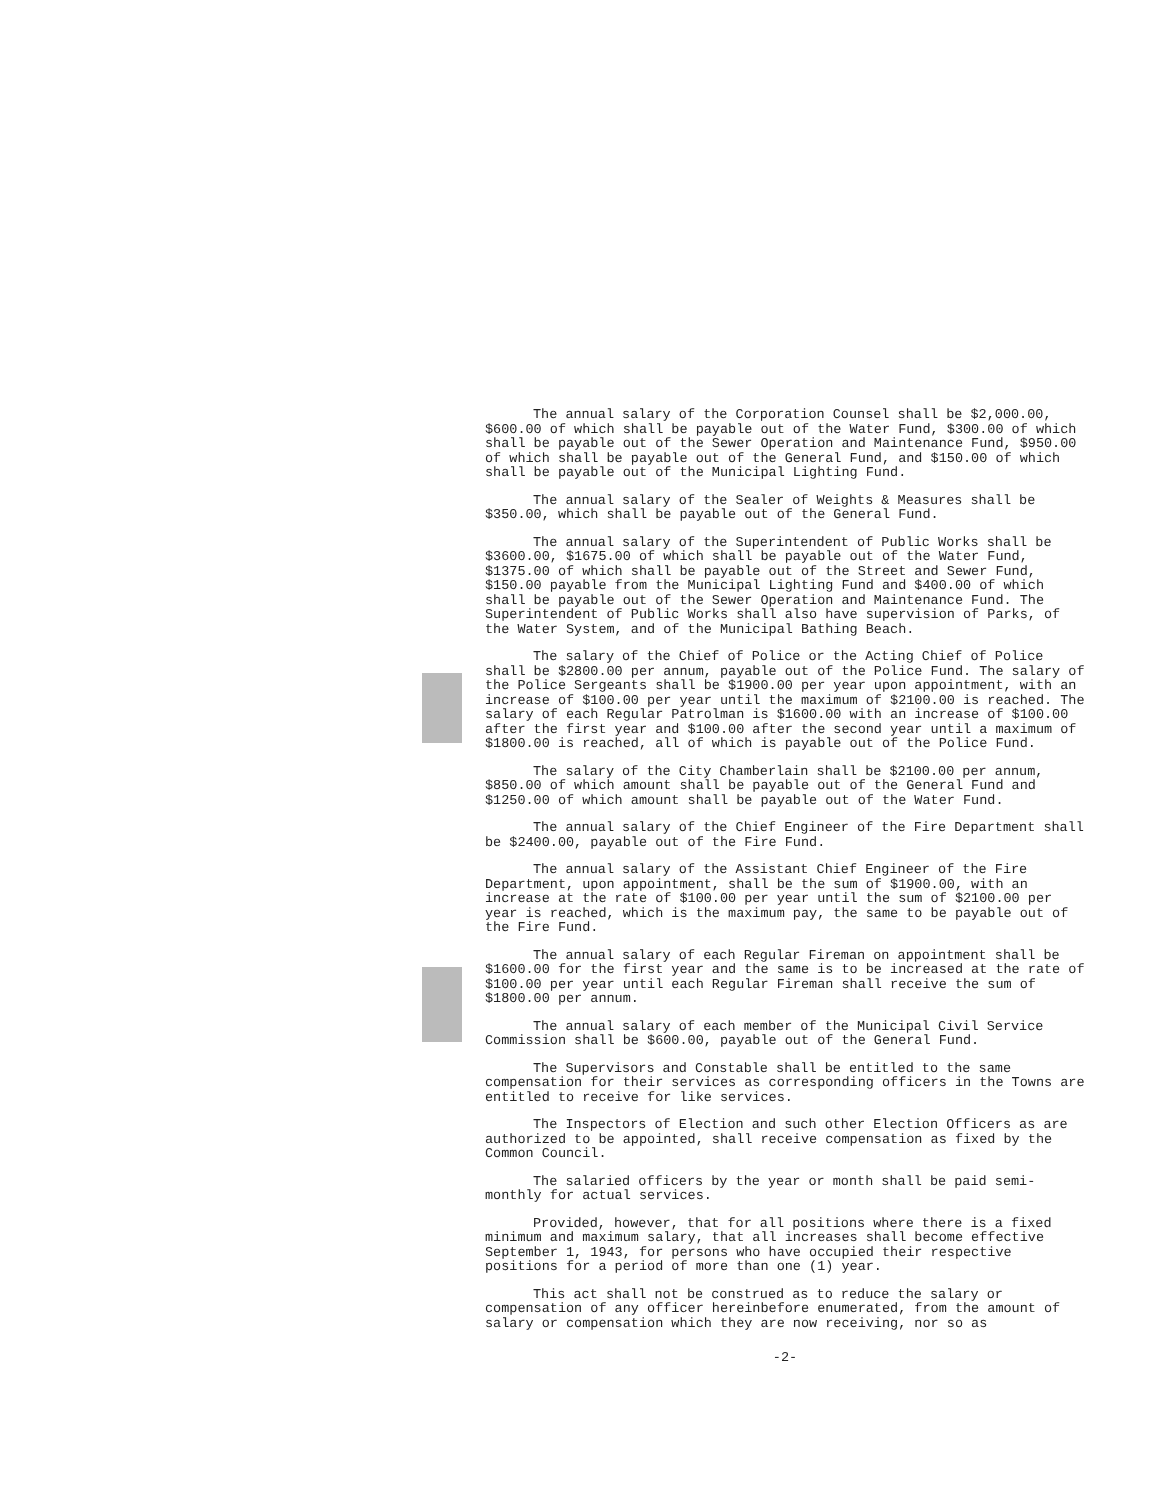The annual salary of the Corporation Counsel shall be $2,000.00, $600.00 of which shall be payable out of the Water Fund, $300.00 of which shall be payable out of the Sewer Operation and Maintenance Fund, $950.00 of which shall be payable out of the General Fund, and $150.00 of which shall be payable out of the Municipal Lighting Fund.
The annual salary of the Sealer of Weights & Measures shall be $350.00, which shall be payable out of the General Fund.
The annual salary of the Superintendent of Public Works shall be $3600.00, $1675.00 of which shall be payable out of the Water Fund, $1375.00 of which shall be payable out of the Street and Sewer Fund, $150.00 payable from the Municipal Lighting Fund and $400.00 of which shall be payable out of the Sewer Operation and Maintenance Fund. The Superintendent of Public Works shall also have supervision of Parks, of the Water System, and of the Municipal Bathing Beach.
The salary of the Chief of Police or the Acting Chief of Police shall be $2800.00 per annum, payable out of the Police Fund. The salary of the Police Sergeants shall be $1900.00 per year upon appointment, with an increase of $100.00 per year until the maximum of $2100.00 is reached. The salary of each Regular Patrolman is $1600.00 with an increase of $100.00 after the first year and $100.00 after the second year until a maximum of $1800.00 is reached, all of which is payable out of the Police Fund.
The salary of the City Chamberlain shall be $2100.00 per annum, $850.00 of which amount shall be payable out of the General Fund and $1250.00 of which amount shall be payable out of the Water Fund.
The annual salary of the Chief Engineer of the Fire Department shall be $2400.00, payable out of the Fire Fund.
The annual salary of the Assistant Chief Engineer of the Fire Department, upon appointment, shall be the sum of $1900.00, with an increase at the rate of $100.00 per year until the sum of $2100.00 per year is reached, which is the maximum pay, the same to be payable out of the Fire Fund.
The annual salary of each Regular Fireman on appointment shall be $1600.00 for the first year and the same is to be increased at the rate of $100.00 per year until each Regular Fireman shall receive the sum of $1800.00 per annum.
The annual salary of each member of the Municipal Civil Service Commission shall be $600.00, payable out of the General Fund.
The Supervisors and Constable shall be entitled to the same compensation for their services as corresponding officers in the Towns are entitled to receive for like services.
The Inspectors of Election and such other Election Officers as are authorized to be appointed, shall receive compensation as fixed by the Common Council.
The salaried officers by the year or month shall be paid semi-monthly for actual services.
Provided, however, that for all positions where there is a fixed minimum and maximum salary, that all increases shall become effective September 1, 1943, for persons who have occupied their respective positions for a period of more than one (1) year.
This act shall not be construed as to reduce the salary or compensation of any officer hereinbefore enumerated, from the amount of salary or compensation which they are now receiving, nor so as
-2-